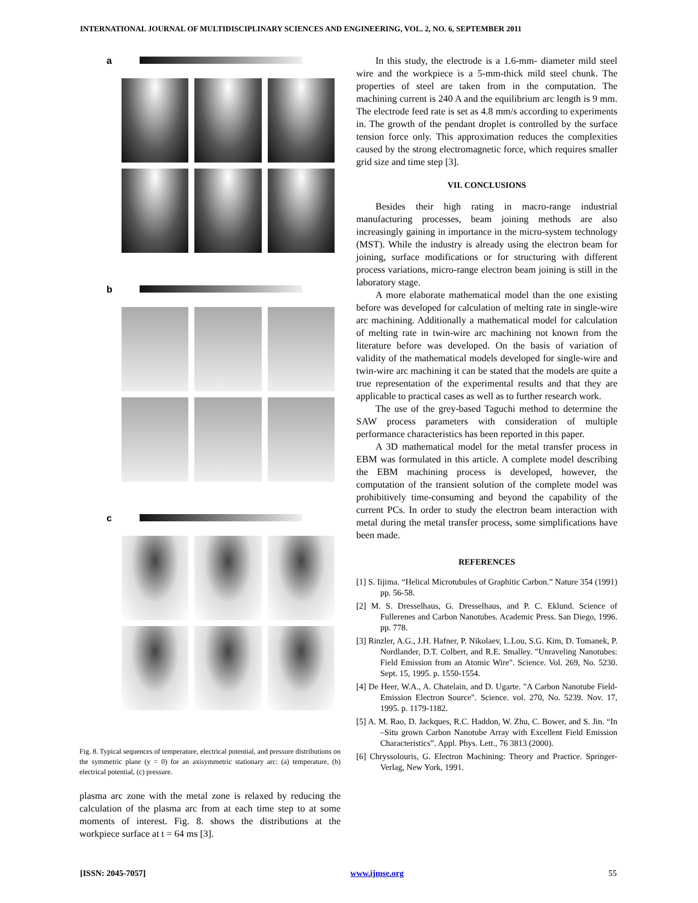INTERNATIONAL JOURNAL OF MULTIDISCIPLINARY SCIENCES AND ENGINEERING, VOL. 2, NO. 6, SEPTEMBER 2011
a
b
c
Fig. 8. Typical sequences of temperature, electrical potential, and pressure distributions on the symmetric plane (y = 0) for an axisymmetric stationary arc: (a) temperature, (b) electrical potential, (c) pressure.
plasma arc zone with the metal zone is relaxed by reducing the calculation of the plasma arc from at each time step to at some moments of interest. Fig. 8. shows the distributions at the workpiece surface at t = 64 ms [3].
In this study, the electrode is a 1.6-mm- diameter mild steel wire and the workpiece is a 5-mm-thick mild steel chunk. The properties of steel are taken from in the computation. The machining current is 240 A and the equilibrium arc length is 9 mm. The electrode feed rate is set as 4.8 mm/s according to experiments in. The growth of the pendant droplet is controlled by the surface tension force only. This approximation reduces the complexities caused by the strong electromagnetic force, which requires smaller grid size and time step [3].
VII. CONCLUSIONS
Besides their high rating in macro-range industrial manufacturing processes, beam joining methods are also increasingly gaining in importance in the micro-system technology (MST). While the industry is already using the electron beam for joining, surface modifications or for structuring with different process variations, micro-range electron beam joining is still in the laboratory stage.
A more elaborate mathematical model than the one existing before was developed for calculation of melting rate in single-wire arc machining. Additionally a mathematical model for calculation of melting rate in twin-wire arc machining not known from the literature before was developed. On the basis of variation of validity of the mathematical models developed for single-wire and twin-wire arc machining it can be stated that the models are quite a true representation of the experimental results and that they are applicable to practical cases as well as to further research work.
The use of the grey-based Taguchi method to determine the SAW process parameters with consideration of multiple performance characteristics has been reported in this paper.
A 3D mathematical model for the metal transfer process in EBM was formulated in this article. A complete model describing the EBM machining process is developed, however, the computation of the transient solution of the complete model was prohibitively time-consuming and beyond the capability of the current PCs. In order to study the electron beam interaction with metal during the metal transfer process, some simplifications have been made.
REFERENCES
[1] S. Iijima. “Helical Microtubules of Graphitic Carbon.” Nature 354 (1991) pp. 56-58.
[2] M. S. Dresselhaus, G. Dresselhaus, and P. C. Eklund. Science of Fullerenes and Carbon Nanotubes. Academic Press. San Diego, 1996. pp. 778.
[3] Rinzler, A.G., J.H. Hafner, P. Nikolaev, L.Lou, S.G. Kim, D. Tomanek, P. Nordlander, D.T. Colbert, and R.E. Smalley. "Unraveling Nanotubes: Field Emission from an Atomic Wire". Science. Vol. 269, No. 5230. Sept. 15, 1995. p. 1550-1554.
[4] De Heer, W.A., A. Chatelain, and D. Ugarte. "A Carbon Nanotube Field-Emission Electron Source". Science. vol. 270, No. 5239. Nov. 17, 1995. p. 1179-1182.
[5] A. M. Rao, D. Jackques, R.C. Haddon, W. Zhu, C. Bower, and S. Jin. “In –Situ grown Carbon Nanotube Array with Excellent Field Emission Characteristics”. Appl. Phys. Lett., 76 3813 (2000).
[6] Chryssolouris, G. Electron Machining: Theory and Practice. Springer-Verlag, New York, 1991.
[ISSN: 2045-7057] www.ijmse.org 55